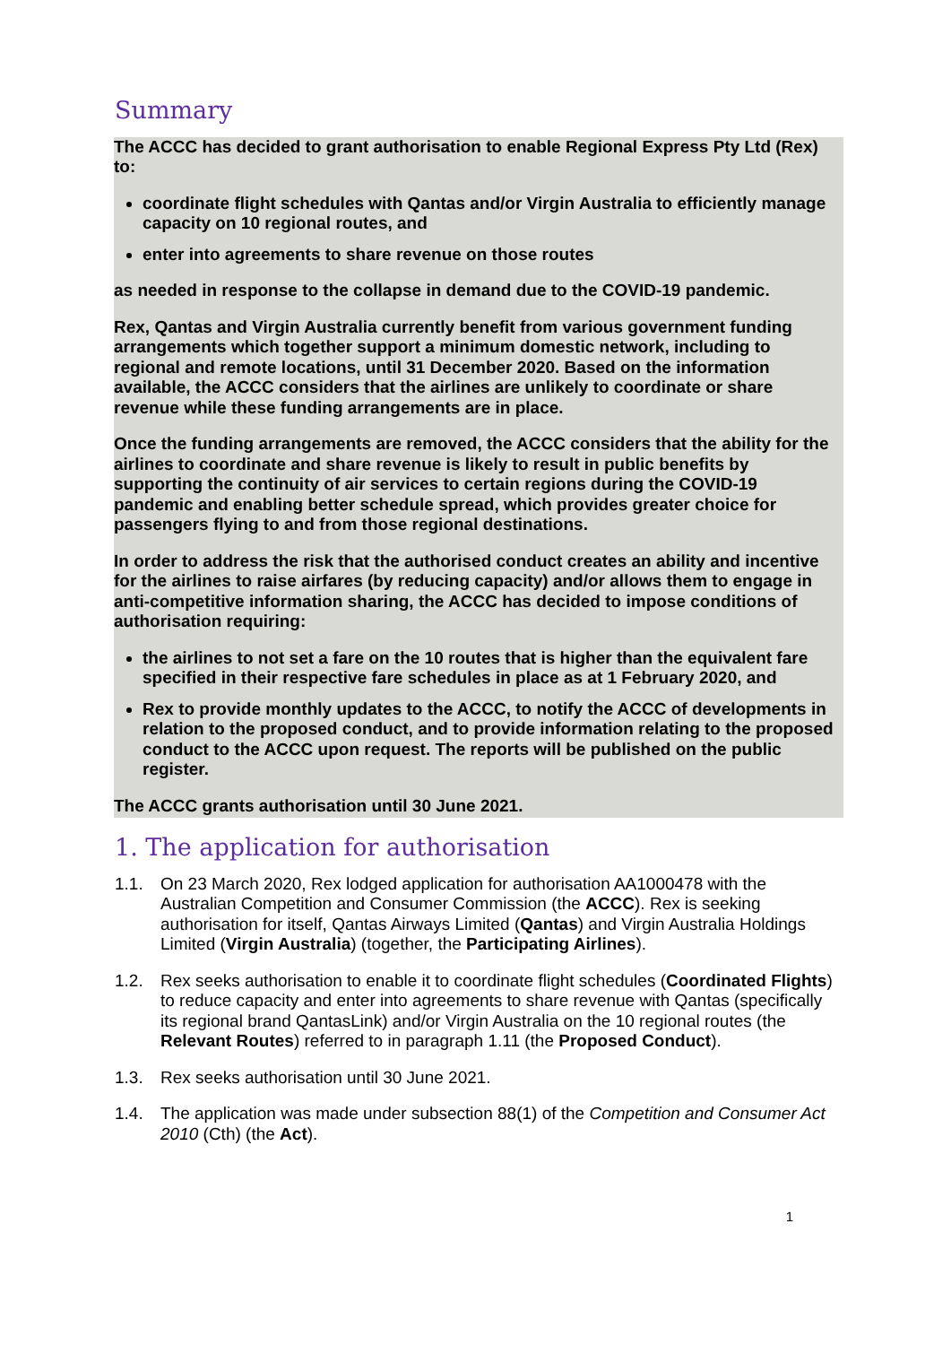Summary
The ACCC has decided to grant authorisation to enable Regional Express Pty Ltd (Rex) to:
coordinate flight schedules with Qantas and/or Virgin Australia to efficiently manage capacity on 10 regional routes, and
enter into agreements to share revenue on those routes
as needed in response to the collapse in demand due to the COVID-19 pandemic.
Rex, Qantas and Virgin Australia currently benefit from various government funding arrangements which together support a minimum domestic network, including to regional and remote locations, until 31 December 2020. Based on the information available, the ACCC considers that the airlines are unlikely to coordinate or share revenue while these funding arrangements are in place.
Once the funding arrangements are removed, the ACCC considers that the ability for the airlines to coordinate and share revenue is likely to result in public benefits by supporting the continuity of air services to certain regions during the COVID-19 pandemic and enabling better schedule spread, which provides greater choice for passengers flying to and from those regional destinations.
In order to address the risk that the authorised conduct creates an ability and incentive for the airlines to raise airfares (by reducing capacity) and/or allows them to engage in anti-competitive information sharing, the ACCC has decided to impose conditions of authorisation requiring:
the airlines to not set a fare on the 10 routes that is higher than the equivalent fare specified in their respective fare schedules in place as at 1 February 2020, and
Rex to provide monthly updates to the ACCC, to notify the ACCC of developments in relation to the proposed conduct, and to provide information relating to the proposed conduct to the ACCC upon request. The reports will be published on the public register.
The ACCC grants authorisation until 30 June 2021.
1. The application for authorisation
1.1. On 23 March 2020, Rex lodged application for authorisation AA1000478 with the Australian Competition and Consumer Commission (the ACCC). Rex is seeking authorisation for itself, Qantas Airways Limited (Qantas) and Virgin Australia Holdings Limited (Virgin Australia) (together, the Participating Airlines).
1.2. Rex seeks authorisation to enable it to coordinate flight schedules (Coordinated Flights) to reduce capacity and enter into agreements to share revenue with Qantas (specifically its regional brand QantasLink) and/or Virgin Australia on the 10 regional routes (the Relevant Routes) referred to in paragraph 1.11 (the Proposed Conduct).
1.3. Rex seeks authorisation until 30 June 2021.
1.4. The application was made under subsection 88(1) of the Competition and Consumer Act 2010 (Cth) (the Act).
1